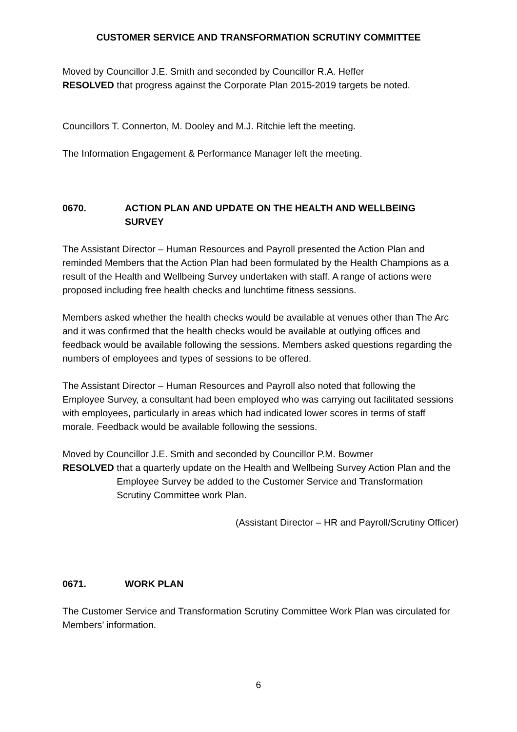CUSTOMER SERVICE AND TRANSFORMATION SCRUTINY COMMITTEE
Moved by Councillor J.E. Smith and seconded by Councillor R.A. Heffer
RESOLVED that progress against the Corporate Plan 2015-2019 targets be noted.
Councillors T. Connerton, M. Dooley and M.J. Ritchie left the meeting.
The Information Engagement & Performance Manager left the meeting.
0670. ACTION PLAN AND UPDATE ON THE HEALTH AND WELLBEING SURVEY
The Assistant Director – Human Resources and Payroll presented the Action Plan and reminded Members that the Action Plan had been formulated by the Health Champions as a result of the Health and Wellbeing Survey undertaken with staff. A range of actions were proposed including free health checks and lunchtime fitness sessions.
Members asked whether the health checks would be available at venues other than The Arc and it was confirmed that the health checks would be available at outlying offices and feedback would be available following the sessions. Members asked questions regarding the numbers of employees and types of sessions to be offered.
The Assistant Director – Human Resources and Payroll also noted that following the Employee Survey, a consultant had been employed who was carrying out facilitated sessions with employees, particularly in areas which had indicated lower scores in terms of staff morale. Feedback would be available following the sessions.
Moved by Councillor J.E. Smith and seconded by Councillor P.M. Bowmer
RESOLVED that a quarterly update on the Health and Wellbeing Survey Action Plan and the Employee Survey be added to the Customer Service and Transformation Scrutiny Committee work Plan.
(Assistant Director – HR and Payroll/Scrutiny Officer)
0671. WORK PLAN
The Customer Service and Transformation Scrutiny Committee Work Plan was circulated for Members’ information.
6